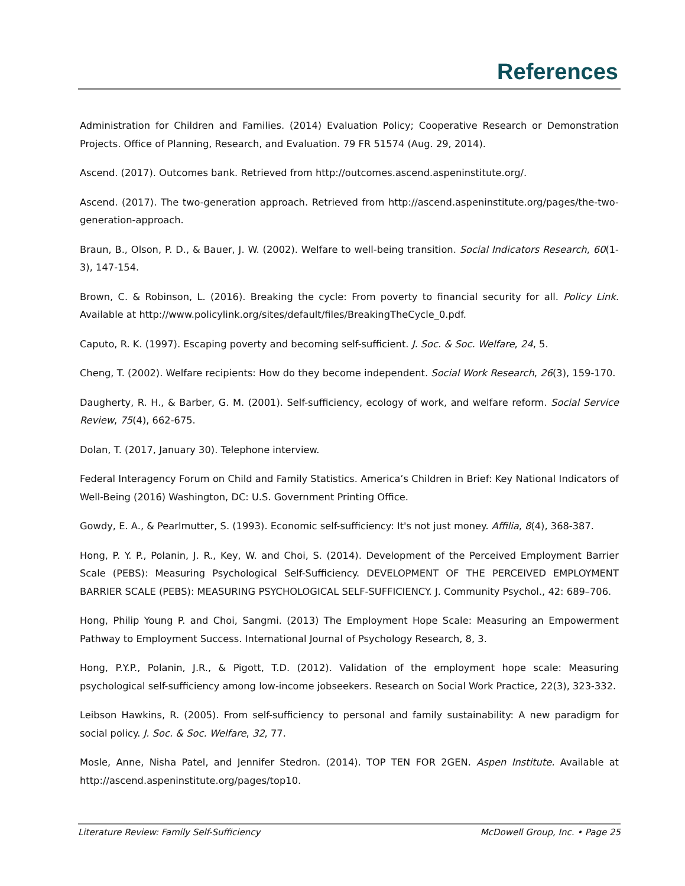References
Administration for Children and Families. (2014) Evaluation Policy; Cooperative Research or Demonstration Projects. Office of Planning, Research, and Evaluation. 79 FR 51574 (Aug. 29, 2014).
Ascend. (2017). Outcomes bank. Retrieved from http://outcomes.ascend.aspeninstitute.org/.
Ascend. (2017). The two-generation approach. Retrieved from http://ascend.aspeninstitute.org/pages/the-two-generation-approach.
Braun, B., Olson, P. D., & Bauer, J. W. (2002). Welfare to well-being transition. Social Indicators Research, 60(1-3), 147-154.
Brown, C. & Robinson, L. (2016). Breaking the cycle: From poverty to financial security for all. Policy Link. Available at http://www.policylink.org/sites/default/files/BreakingTheCycle_0.pdf.
Caputo, R. K. (1997). Escaping poverty and becoming self-sufficient. J. Soc. & Soc. Welfare, 24, 5.
Cheng, T. (2002). Welfare recipients: How do they become independent. Social Work Research, 26(3), 159-170.
Daugherty, R. H., & Barber, G. M. (2001). Self-sufficiency, ecology of work, and welfare reform. Social Service Review, 75(4), 662-675.
Dolan, T. (2017, January 30). Telephone interview.
Federal Interagency Forum on Child and Family Statistics. America’s Children in Brief: Key National Indicators of Well-Being (2016) Washington, DC: U.S. Government Printing Office.
Gowdy, E. A., & Pearlmutter, S. (1993). Economic self-sufficiency: It's not just money. Affilia, 8(4), 368-387.
Hong, P. Y. P., Polanin, J. R., Key, W. and Choi, S. (2014). Development of the Perceived Employment Barrier Scale (PEBS): Measuring Psychological Self-Sufficiency. DEVELOPMENT OF THE PERCEIVED EMPLOYMENT BARRIER SCALE (PEBS): MEASURING PSYCHOLOGICAL SELF-SUFFICIENCY. J. Community Psychol., 42: 689–706.
Hong, Philip Young P. and Choi, Sangmi. (2013) The Employment Hope Scale: Measuring an Empowerment Pathway to Employment Success. International Journal of Psychology Research, 8, 3.
Hong, P.Y.P., Polanin, J.R., & Pigott, T.D. (2012). Validation of the employment hope scale: Measuring psychological self-sufficiency among low-income jobseekers. Research on Social Work Practice, 22(3), 323-332.
Leibson Hawkins, R. (2005). From self-sufficiency to personal and family sustainability: A new paradigm for social policy. J. Soc. & Soc. Welfare, 32, 77.
Mosle, Anne, Nisha Patel, and Jennifer Stedron. (2014). TOP TEN FOR 2GEN. Aspen Institute. Available at http://ascend.aspeninstitute.org/pages/top10.
Literature Review: Family Self-Sufficiency McDowell Group, Inc. • Page 25